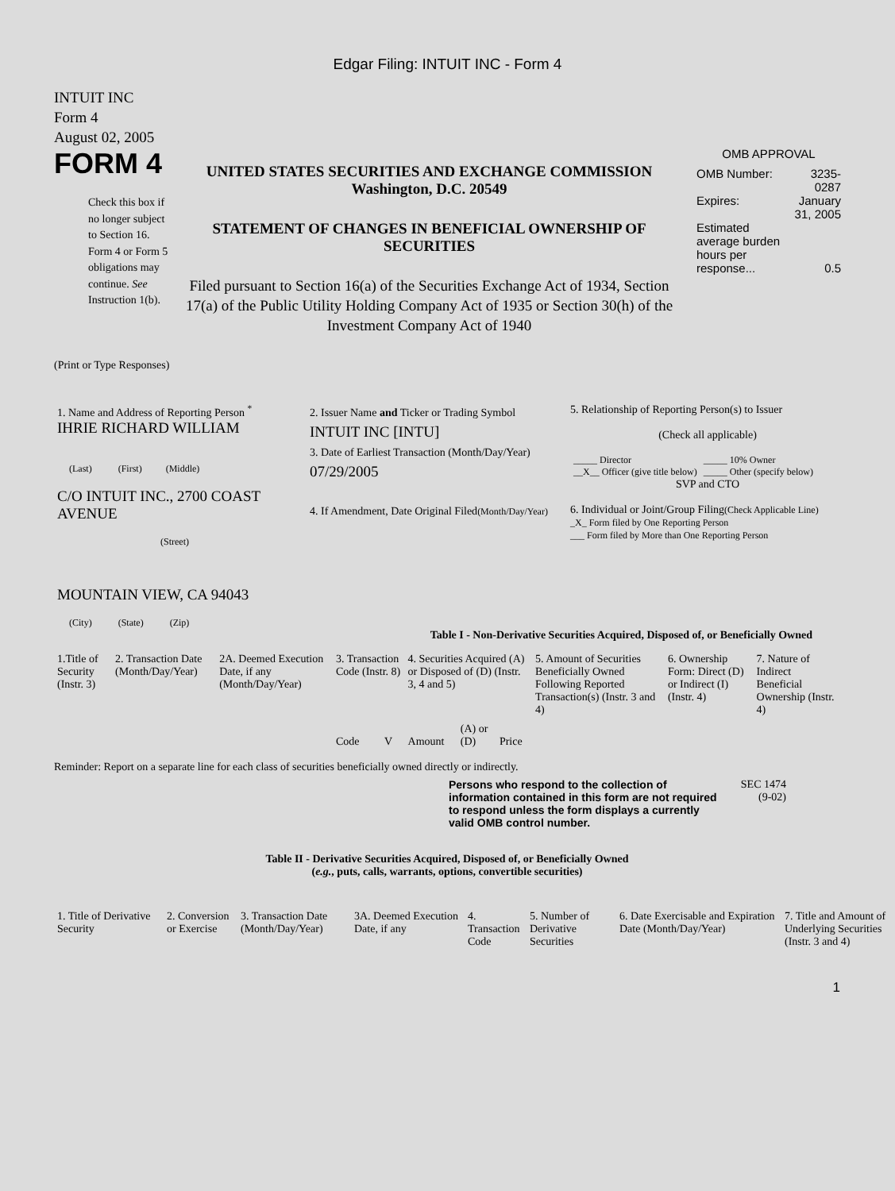Edgar Filing: INTUIT INC - Form 4
INTUIT INC
Form 4
August 02, 2005
FORM 4
Check this box if no longer subject to Section 16. Form 4 or Form 5 obligations may continue. See Instruction 1(b).
UNITED STATES SECURITIES AND EXCHANGE COMMISSION
Washington, D.C. 20549
STATEMENT OF CHANGES IN BENEFICIAL OWNERSHIP OF SECURITIES
Filed pursuant to Section 16(a) of the Securities Exchange Act of 1934, Section 17(a) of the Public Utility Holding Company Act of 1935 or Section 30(h) of the Investment Company Act of 1940
OMB APPROVAL
| OMB Number: | 3235-0287 |
| Expires: | January 31, 2005 |
| Estimated average burden hours per response... | 0.5 |
(Print or Type Responses)
| 1. Name and Address of Reporting Person <sup>*</sup> IHRIE RICHARD WILLIAM (Last) (First) (Middle) C/O INTUIT INC., 2700 COAST AVENUE (Street) MOUNTAIN VIEW, CA 94043 (City) (State) (Zip) | 2. Issuer Name and Ticker or Trading Symbol INTUIT INC [INTU] 3. Date of Earliest Transaction (Month/Day/Year) 07/29/2005 4. If Amendment, Date Original Filed (Month/Day/Year) | 5. Relationship of Reporting Person(s) to Issuer (Check all applicable) / _____ Director / _____ 10% Owner / / __X__ Officer (give title below) / _____ Other (specify below) / SVP and CTO 6. Individual or Joint/Group Filing (Check Applicable Line) _X_ Form filed by One Reporting Person ___ Form filed by More than One Reporting Person |
Table I - Non-Derivative Securities Acquired, Disposed of, or Beneficially Owned
| 1.Title of Security (Instr. 3) | 2. Transaction Date (Month/Day/Year) | 2A. Deemed Execution Date, if any (Month/Day/Year) | 3. Transaction Code (Instr. 8) | | 4. Securities Acquired (A) or Disposed of (D) (Instr. 3, 4 and 5) | | | 5. Amount of Securities Beneficially Owned Following Reported Transaction(s) (Instr. 3 and 4) | 6. Ownership Form: Direct (D) or Indirect (I) (Instr. 4) | 7. Nature of Indirect Beneficial Ownership (Instr. 4) |
| --- | --- | --- | --- | --- | --- | --- | --- | --- | --- | --- |
| | | | Code | V | Amount | (A) or (D) | Price | | | |
Reminder: Report on a separate line for each class of securities beneficially owned directly or indirectly.
Persons who respond to the collection of information contained in this form are not required to respond unless the form displays a currently valid OMB control number.
SEC 1474 (9-02)
Table II - Derivative Securities Acquired, Disposed of, or Beneficially Owned
(e.g., puts, calls, warrants, options, convertible securities)
| 1. Title of Derivative Security | 2. Conversion or Exercise | 3. Transaction Date (Month/Day/Year) | 3A. Deemed Execution Date, if any | 4. Transaction Code | 5. Number of Derivative Securities | 6. Date Exercisable and Expiration Date (Month/Day/Year) | 7. Title and Amount of Underlying Securities (Instr. 3 and 4) |
| --- | --- | --- | --- | --- | --- | --- | --- |
1